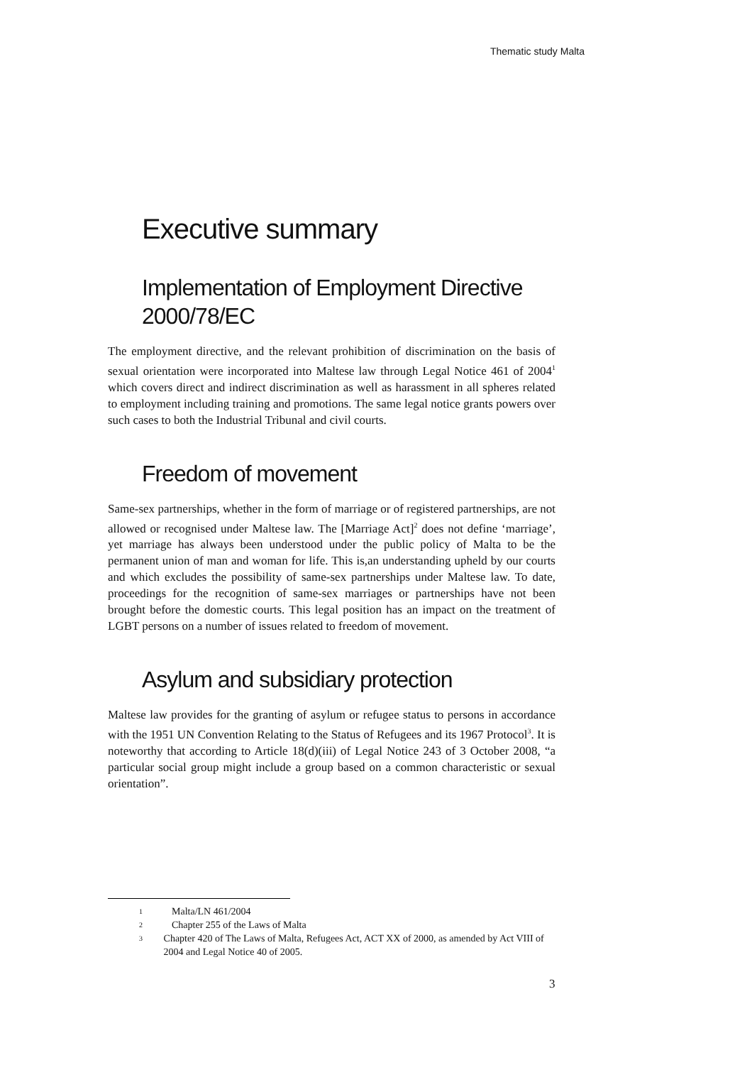Thematic study Malta
Executive summary
Implementation of Employment Directive 2000/78/EC
The employment directive, and the relevant prohibition of discrimination on the basis of sexual orientation were incorporated into Maltese law through Legal Notice 461 of 2004<sup>1</sup> which covers direct and indirect discrimination as well as harassment in all spheres related to employment including training and promotions. The same legal notice grants powers over such cases to both the Industrial Tribunal and civil courts.
Freedom of movement
Same-sex partnerships, whether in the form of marriage or of registered partnerships, are not allowed or recognised under Maltese law. The [Marriage Act]<sup>2</sup> does not define ‘marriage’, yet marriage has always been understood under the public policy of Malta to be the permanent union of man and woman for life. This is,an understanding upheld by our courts and which excludes the possibility of same-sex partnerships under Maltese law. To date, proceedings for the recognition of same-sex marriages or partnerships have not been brought before the domestic courts. This legal position has an impact on the treatment of LGBT persons on a number of issues related to freedom of movement.
Asylum and subsidiary protection
Maltese law provides for the granting of asylum or refugee status to persons in accordance with the 1951 UN Convention Relating to the Status of Refugees and its 1967 Protocol<sup>3</sup>. It is noteworthy that according to Article 18(d)(iii) of Legal Notice 243 of 3 October 2008, “a particular social group might include a group based on a common characteristic or sexual orientation”.
1 Malta/LN 461/2004
2 Chapter 255 of the Laws of Malta
3 Chapter 420 of The Laws of Malta, Refugees Act, ACT XX of 2000, as amended by Act VIII of 2004 and Legal Notice 40 of 2005.
3